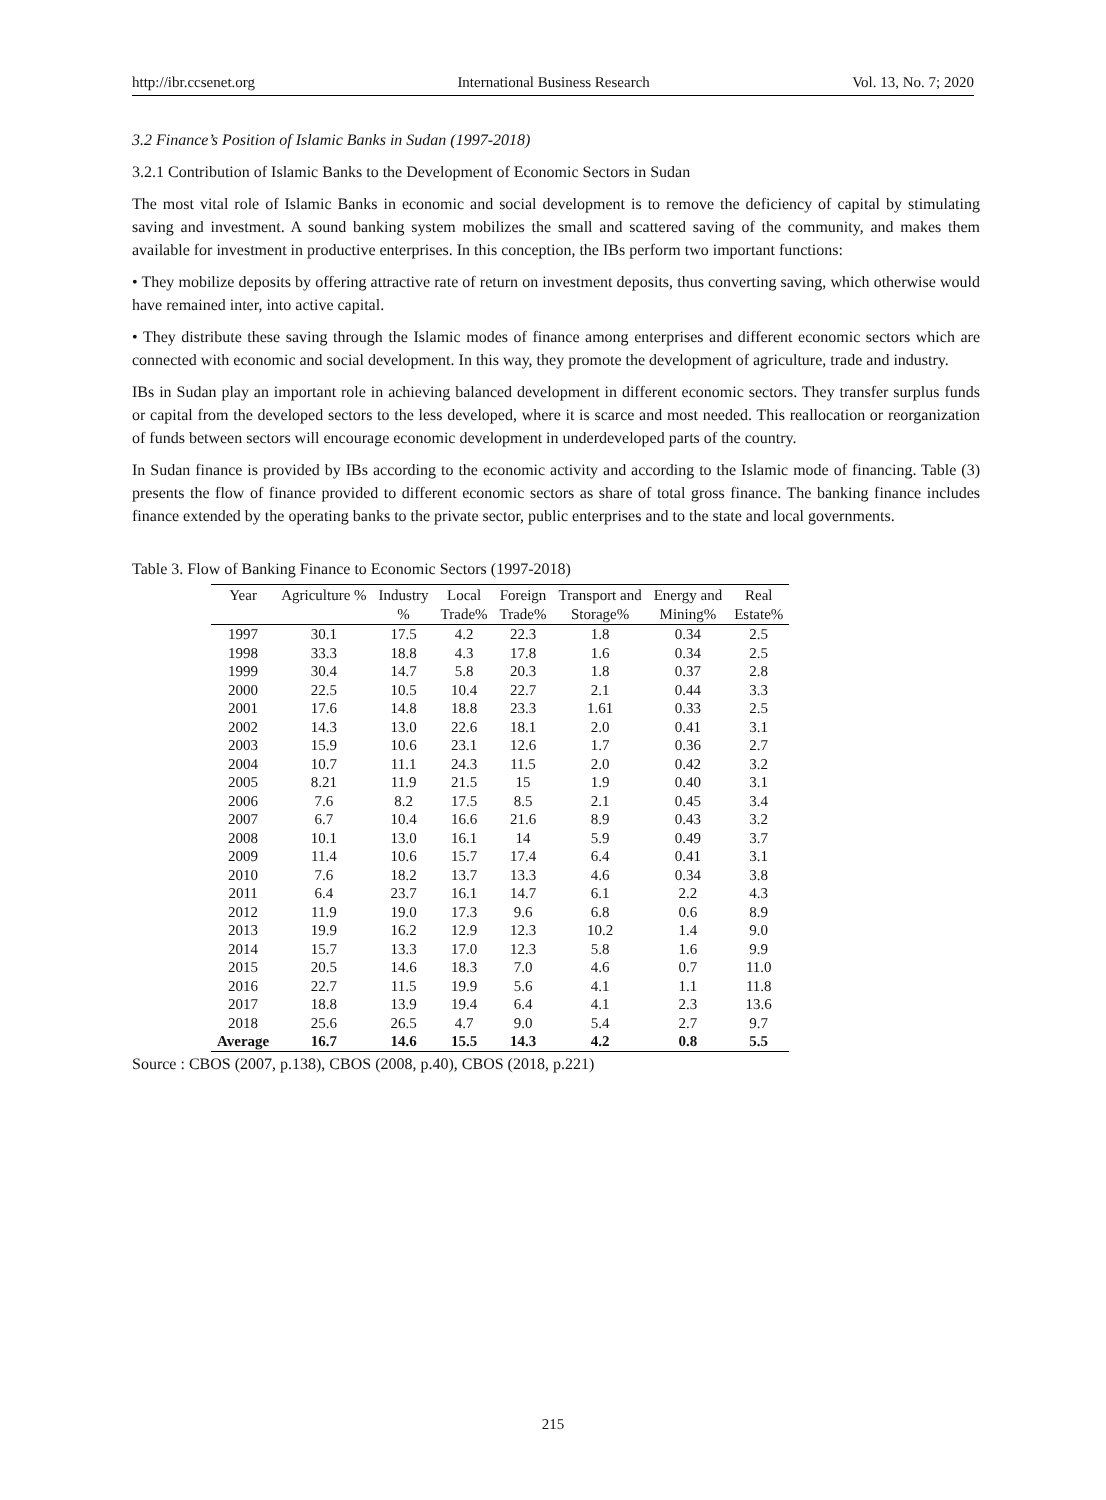http://ibr.ccsenet.org International Business Research Vol. 13, No. 7; 2020
3.2 Finance’s Position of Islamic Banks in Sudan (1997-2018)
3.2.1 Contribution of Islamic Banks to the Development of Economic Sectors in Sudan
The most vital role of Islamic Banks in economic and social development is to remove the deficiency of capital by stimulating saving and investment. A sound banking system mobilizes the small and scattered saving of the community, and makes them available for investment in productive enterprises. In this conception, the IBs perform two important functions:
• They mobilize deposits by offering attractive rate of return on investment deposits, thus converting saving, which otherwise would have remained inter, into active capital.
• They distribute these saving through the Islamic modes of finance among enterprises and different economic sectors which are connected with economic and social development. In this way, they promote the development of agriculture, trade and industry.
IBs in Sudan play an important role in achieving balanced development in different economic sectors. They transfer surplus funds or capital from the developed sectors to the less developed, where it is scarce and most needed. This reallocation or reorganization of funds between sectors will encourage economic development in underdeveloped parts of the country.
In Sudan finance is provided by IBs according to the economic activity and according to the Islamic mode of financing. Table (3) presents the flow of finance provided to different economic sectors as share of total gross finance. The banking finance includes finance extended by the operating banks to the private sector, public enterprises and to the state and local governments.
Table 3. Flow of Banking Finance to Economic Sectors (1997-2018)
| Year | Agriculture % | Industry % | Local Trade% | Foreign Trade% | Transport and Storage% | Energy and Mining% | Real Estate% |
| --- | --- | --- | --- | --- | --- | --- | --- |
| 1997 | 30.1 | 17.5 | 4.2 | 22.3 | 1.8 | 0.34 | 2.5 |
| 1998 | 33.3 | 18.8 | 4.3 | 17.8 | 1.6 | 0.34 | 2.5 |
| 1999 | 30.4 | 14.7 | 5.8 | 20.3 | 1.8 | 0.37 | 2.8 |
| 2000 | 22.5 | 10.5 | 10.4 | 22.7 | 2.1 | 0.44 | 3.3 |
| 2001 | 17.6 | 14.8 | 18.8 | 23.3 | 1.61 | 0.33 | 2.5 |
| 2002 | 14.3 | 13.0 | 22.6 | 18.1 | 2.0 | 0.41 | 3.1 |
| 2003 | 15.9 | 10.6 | 23.1 | 12.6 | 1.7 | 0.36 | 2.7 |
| 2004 | 10.7 | 11.1 | 24.3 | 11.5 | 2.0 | 0.42 | 3.2 |
| 2005 | 8.21 | 11.9 | 21.5 | 15 | 1.9 | 0.40 | 3.1 |
| 2006 | 7.6 | 8.2 | 17.5 | 8.5 | 2.1 | 0.45 | 3.4 |
| 2007 | 6.7 | 10.4 | 16.6 | 21.6 | 8.9 | 0.43 | 3.2 |
| 2008 | 10.1 | 13.0 | 16.1 | 14 | 5.9 | 0.49 | 3.7 |
| 2009 | 11.4 | 10.6 | 15.7 | 17.4 | 6.4 | 0.41 | 3.1 |
| 2010 | 7.6 | 18.2 | 13.7 | 13.3 | 4.6 | 0.34 | 3.8 |
| 2011 | 6.4 | 23.7 | 16.1 | 14.7 | 6.1 | 2.2 | 4.3 |
| 2012 | 11.9 | 19.0 | 17.3 | 9.6 | 6.8 | 0.6 | 8.9 |
| 2013 | 19.9 | 16.2 | 12.9 | 12.3 | 10.2 | 1.4 | 9.0 |
| 2014 | 15.7 | 13.3 | 17.0 | 12.3 | 5.8 | 1.6 | 9.9 |
| 2015 | 20.5 | 14.6 | 18.3 | 7.0 | 4.6 | 0.7 | 11.0 |
| 2016 | 22.7 | 11.5 | 19.9 | 5.6 | 4.1 | 1.1 | 11.8 |
| 2017 | 18.8 | 13.9 | 19.4 | 6.4 | 4.1 | 2.3 | 13.6 |
| 2018 | 25.6 | 26.5 | 4.7 | 9.0 | 5.4 | 2.7 | 9.7 |
| Average | 16.7 | 14.6 | 15.5 | 14.3 | 4.2 | 0.8 | 5.5 |
Source : CBOS (2007, p.138), CBOS (2008, p.40), CBOS (2018, p.221)
215